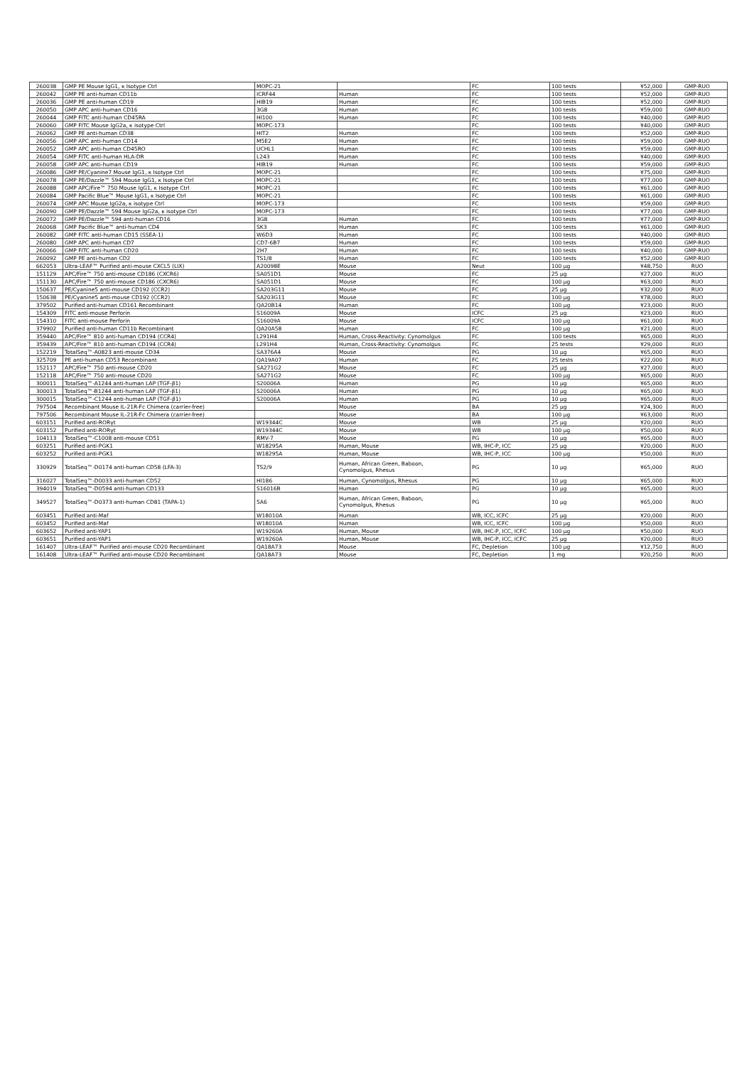| 260038 | GMP PE Mouse IgG1, κ Isotype Ctrl | MOPC-21 | | FC | 100 tests | ¥52,000 | GMP-RUO |
| 260042 | GMP PE anti-human CD11b | ICRF44 | Human | FC | 100 tests | ¥52,000 | GMP-RUO |
| 260036 | GMP PE anti-human CD19 | HIB19 | Human | FC | 100 tests | ¥52,000 | GMP-RUO |
| 260050 | GMP APC anti-human CD16 | 3G8 | Human | FC | 100 tests | ¥59,000 | GMP-RUO |
| 260044 | GMP FITC anti-human CD45RA | HI100 | Human | FC | 100 tests | ¥40,000 | GMP-RUO |
| 260060 | GMP FITC Mouse IgG2a, κ isotype Ctrl | MOPC-173 | | FC | 100 tests | ¥40,000 | GMP-RUO |
| 260062 | GMP PE anti-human CD38 | HIT2 | Human | FC | 100 tests | ¥52,000 | GMP-RUO |
| 260056 | GMP APC anti-human CD14 | M5E2 | Human | FC | 100 tests | ¥59,000 | GMP-RUO |
| 260052 | GMP APC anti-human CD45RO | UCHL1 | Human | FC | 100 tests | ¥59,000 | GMP-RUO |
| 260054 | GMP FITC anti-human HLA-DR | L243 | Human | FC | 100 tests | ¥40,000 | GMP-RUO |
| 260058 | GMP APC anti-human CD19 | HIB19 | Human | FC | 100 tests | ¥59,000 | GMP-RUO |
| 260086 | GMP PE/Cyanine7 Mouse IgG1, κ Isotype Ctrl | MOPC-21 | | FC | 100 tests | ¥75,000 | GMP-RUO |
| 260078 | GMP PE/Dazzle™ 594 Mouse IgG1, κ Isotype Ctrl | MOPC-21 | | FC | 100 tests | ¥77,000 | GMP-RUO |
| 260088 | GMP APC/Fire™ 750 Mouse IgG1, κ Isotype Ctrl | MOPC-21 | | FC | 100 tests | ¥61,000 | GMP-RUO |
| 260084 | GMP Pacific Blue™ Mouse IgG1, κ Isotype Ctrl | MOPC-21 | | FC | 100 tests | ¥61,000 | GMP-RUO |
| 260074 | GMP APC Mouse IgG2a, κ isotype Ctrl | MOPC-173 | | FC | 100 tests | ¥59,000 | GMP-RUO |
| 260090 | GMP PE/Dazzle™ 594 Mouse IgG2a, κ isotype Ctrl | MOPC-173 | | FC | 100 tests | ¥77,000 | GMP-RUO |
| 260072 | GMP PE/Dazzle™ 594 anti-human CD16 | 3G8 | Human | FC | 100 tests | ¥77,000 | GMP-RUO |
| 260068 | GMP Pacific Blue™ anti-human CD4 | SK3 | Human | FC | 100 tests | ¥61,000 | GMP-RUO |
| 260082 | GMP FITC anti-human CD15 (SSEA-1) | W6D3 | Human | FC | 100 tests | ¥40,000 | GMP-RUO |
| 260080 | GMP APC anti-human CD7 | CD7-6B7 | Human | FC | 100 tests | ¥59,000 | GMP-RUO |
| 260066 | GMP FITC anti-human CD20 | 2H7 | Human | FC | 100 tests | ¥40,000 | GMP-RUO |
| 260092 | GMP PE anti-human CD2 | TS1/8 | Human | FC | 100 tests | ¥52,000 | GMP-RUO |
| 662053 | Ultra-LEAF™ Purified anti-mouse CXCL5 (LIX) | A20098E | Mouse | Neut | 100 µg | ¥48,750 | RUO |
| 151129 | APC/Fire™ 750 anti-mouse CD186 (CXCR6) | SA051D1 | Mouse | FC | 25 µg | ¥27,000 | RUO |
| 151130 | APC/Fire™ 750 anti-mouse CD186 (CXCR6) | SA051D1 | Mouse | FC | 100 µg | ¥63,000 | RUO |
| 150637 | PE/Cyanine5 anti-mouse CD192 (CCR2) | SA203G11 | Mouse | FC | 25 µg | ¥32,000 | RUO |
| 150638 | PE/Cyanine5 anti-mouse CD192 (CCR2) | SA203G11 | Mouse | FC | 100 µg | ¥78,000 | RUO |
| 379502 | Purified anti-human CD161 Recombinant | QA20B14 | Human | FC | 100 µg | ¥23,000 | RUO |
| 154309 | FITC anti-mouse Perforin | S16009A | Mouse | ICFC | 25 µg | ¥23,000 | RUO |
| 154310 | FITC anti-mouse Perforin | S16009A | Mouse | ICFC | 100 µg | ¥61,000 | RUO |
| 379902 | Purified anti-human CD11b Recombinant | QA20A58 | Human | FC | 100 µg | ¥21,000 | RUO |
| 359440 | APC/Fire™ 810 anti-human CD194 (CCR4) | L291H4 | Human, Cross-Reactivity: Cynomolgus | FC | 100 tests | ¥65,000 | RUO |
| 359439 | APC/Fire™ 810 anti-human CD194 (CCR4) | L291H4 | Human, Cross-Reactivity: Cynomolgus | FC | 25 tests | ¥29,000 | RUO |
| 152219 | TotalSeq™-A0823 anti-mouse CD34 | SA376A4 | Mouse | PG | 10 µg | ¥65,000 | RUO |
| 325709 | PE anti-human CD53 Recombinant | QA19A07 | Human | FC | 25 tests | ¥22,000 | RUO |
| 152117 | APC/Fire™ 750 anti-mouse CD20 | SA271G2 | Mouse | FC | 25 µg | ¥27,000 | RUO |
| 152118 | APC/Fire™ 750 anti-mouse CD20 | SA271G2 | Mouse | FC | 100 µg | ¥65,000 | RUO |
| 300011 | TotalSeq™-A1244 anti-human LAP (TGF-β1) | S20006A | Human | PG | 10 µg | ¥65,000 | RUO |
| 300013 | TotalSeq™-B1244 anti-human LAP (TGF-β1) | S20006A | Human | PG | 10 µg | ¥65,000 | RUO |
| 300015 | TotalSeq™-C1244 anti-human LAP (TGF-β1) | S20006A | Human | PG | 10 µg | ¥65,000 | RUO |
| 797504 | Recombinant Mouse IL-21R-Fc Chimera (carrier-free) | | Mouse | BA | 25 µg | ¥24,300 | RUO |
| 797506 | Recombinant Mouse IL-21R-Fc Chimera (carrier-free) | | Mouse | BA | 100 µg | ¥63,000 | RUO |
| 603151 | Purified anti-RORγt | W19344C | Mouse | WB | 25 µg | ¥20,000 | RUO |
| 603152 | Purified anti-RORγt | W19344C | Mouse | WB | 100 µg | ¥50,000 | RUO |
| 104113 | TotalSeq™-C1008 anti-mouse CD51 | RMV-7 | Mouse | PG | 10 µg | ¥65,000 | RUO |
| 603251 | Purified anti-PGK1 | W18295A | Human, Mouse | WB, IHC-P, ICC | 25 µg | ¥20,000 | RUO |
| 603252 | Purified anti-PGK1 | W18295A | Human, Mouse | WB, IHC-P, ICC | 100 µg | ¥50,000 | RUO |
| 330929 | TotalSeq™-D0174 anti-human CD58 (LFA-3) | TS2/9 | Human, African Green, Baboon, Cynomolgus, Rhesus | PG | 10 µg | ¥65,000 | RUO |
| 316027 | TotalSeq™-D0033 anti-human CD52 | HI186 | Human, Cynomolgus, Rhesus | PG | 10 µg | ¥65,000 | RUO |
| 394019 | TotalSeq™-D0594 anti-human CD133 | S16016B | Human | PG | 10 µg | ¥65,000 | RUO |
| 349527 | TotalSeq™-D0373 anti-human CD81 (TAPA-1) | 5A6 | Human, African Green, Baboon, Cynomolgus, Rhesus | PG | 10 µg | ¥65,000 | RUO |
| 603451 | Purified anti-Maf | W18010A | Human | WB, ICC, ICFC | 25 µg | ¥20,000 | RUO |
| 603452 | Purified anti-Maf | W18010A | Human | WB, ICC, ICFC | 100 µg | ¥50,000 | RUO |
| 603652 | Purified anti-YAP1 | W19260A | Human, Mouse | WB, IHC-P, ICC, ICFC | 100 µg | ¥50,000 | RUO |
| 603651 | Purified anti-YAP1 | W19260A | Human, Mouse | WB, IHC-P, ICC, ICFC | 25 µg | ¥20,000 | RUO |
| 161407 | Ultra-LEAF™ Purified anti-mouse CD20 Recombinant | QA18A73 | Mouse | FC, Depletion | 100 µg | ¥12,750 | RUO |
| 161408 | Ultra-LEAF™ Purified anti-mouse CD20 Recombinant | QA18A73 | Mouse | FC, Depletion | 1 mg | ¥20,250 | RUO |